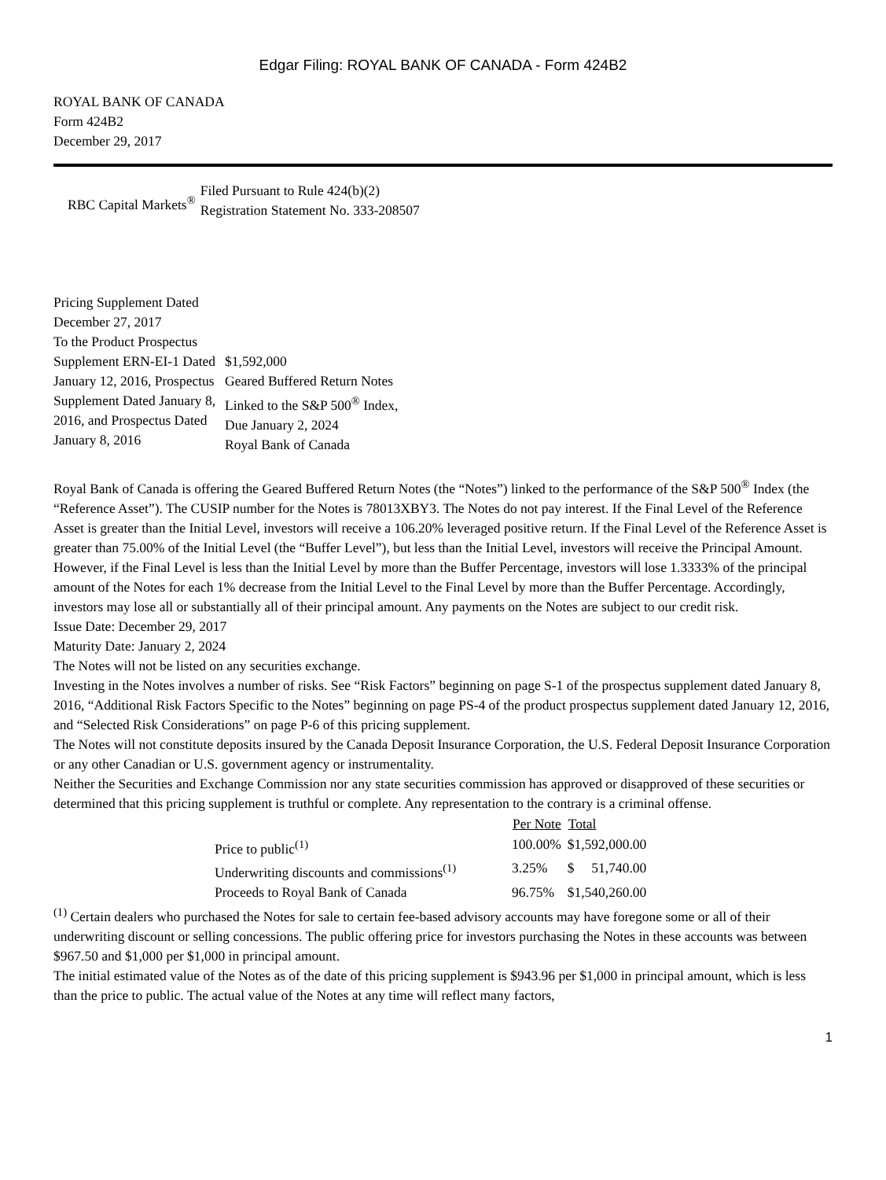Edgar Filing: ROYAL BANK OF CANADA - Form 424B2
ROYAL BANK OF CANADA
Form 424B2
December 29, 2017
| RBC Capital Markets<sup>®</sup> | Filed Pursuant to Rule 424(b)(2) Registration Statement No. 333-208507 |
| Pricing Supplement Dated December 27, 2017 To the Product Prospectus Supplement ERN-EI-1 Dated January 12, 2016, Prospectus Supplement Dated January 8, 2016, and Prospectus Dated January 8, 2016 | $1,592,000 Geared Buffered Return Notes Linked to the S&P 500<sup>®</sup> Index, Due January 2, 2024 Royal Bank of Canada |
Royal Bank of Canada is offering the Geared Buffered Return Notes (the “Notes”) linked to the performance of the S&P 500<sup>®</sup> Index (the “Reference Asset”). The CUSIP number for the Notes is 78013XBY3. The Notes do not pay interest. If the Final Level of the Reference Asset is greater than the Initial Level, investors will receive a 106.20% leveraged positive return. If the Final Level of the Reference Asset is greater than 75.00% of the Initial Level (the “Buffer Level”), but less than the Initial Level, investors will receive the Principal Amount.
However, if the Final Level is less than the Initial Level by more than the Buffer Percentage, investors will lose 1.3333% of the principal amount of the Notes for each 1% decrease from the Initial Level to the Final Level by more than the Buffer Percentage. Accordingly, investors may lose all or substantially all of their principal amount. Any payments on the Notes are subject to our credit risk.
Issue Date: December 29, 2017
Maturity Date: January 2, 2024
The Notes will not be listed on any securities exchange.
Investing in the Notes involves a number of risks. See “Risk Factors” beginning on page S-1 of the prospectus supplement dated January 8, 2016, “Additional Risk Factors Specific to the Notes” beginning on page PS-4 of the product prospectus supplement dated January 12, 2016, and “Selected Risk Considerations” on page P-6 of this pricing supplement.
The Notes will not constitute deposits insured by the Canada Deposit Insurance Corporation, the U.S. Federal Deposit Insurance Corporation or any other Canadian or U.S. government agency or instrumentality.
Neither the Securities and Exchange Commission nor any state securities commission has approved or disapproved of these securities or determined that this pricing supplement is truthful or complete. Any representation to the contrary is a criminal offense.
| | Per Note | Total |
| --- | --- | --- |
| Price to public<sup>(1)</sup> | 100.00% | $1,592,000.00 |
| Underwriting discounts and commissions<sup>(1)</sup> | 3.25% | $ 51,740.00 |
| Proceeds to Royal Bank of Canada | 96.75% | $1,540,260.00 |
<sup>(1)</sup> Certain dealers who purchased the Notes for sale to certain fee-based advisory accounts may have foregone some or all of their underwriting discount or selling concessions. The public offering price for investors purchasing the Notes in these accounts was between $967.50 and $1,000 per $1,000 in principal amount.
The initial estimated value of the Notes as of the date of this pricing supplement is $943.96 per $1,000 in principal amount, which is less than the price to public. The actual value of the Notes at any time will reflect many factors,
1